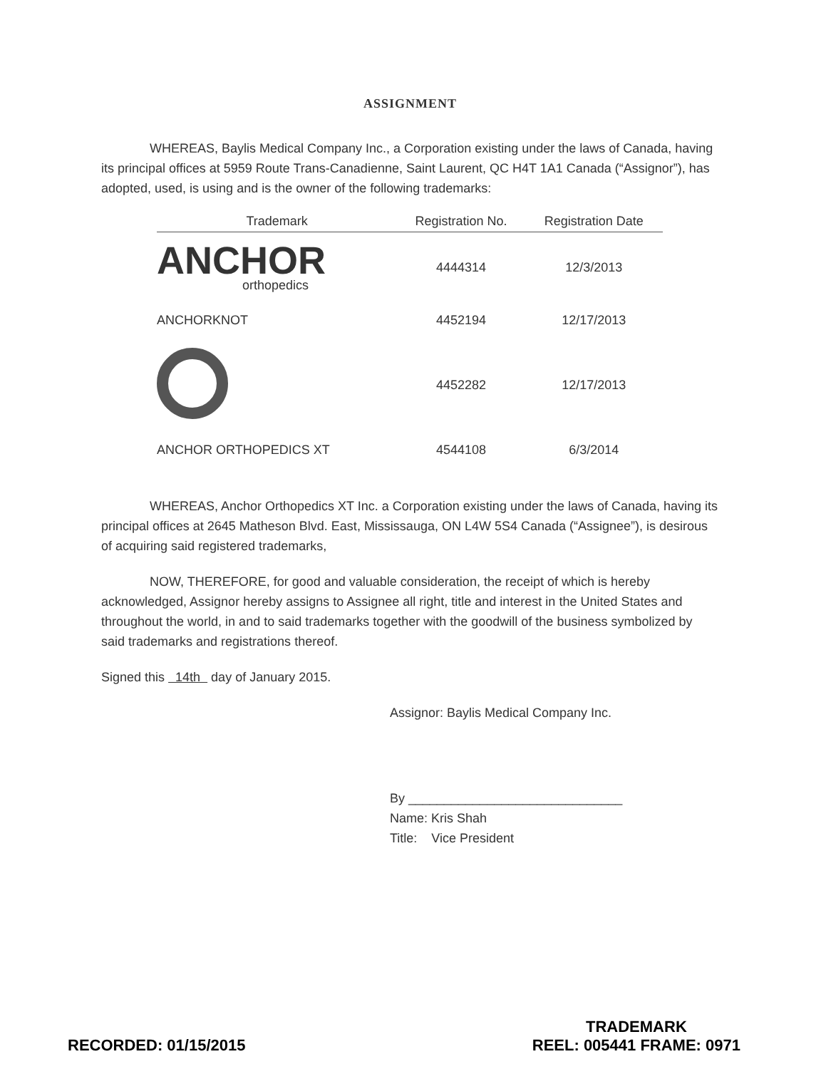ASSIGNMENT
WHEREAS, Baylis Medical Company Inc., a Corporation existing under the laws of Canada, having its principal offices at 5959 Route Trans-Canadienne, Saint Laurent, QC H4T 1A1 Canada (“Assignor”), has adopted, used, is using and is the owner of the following trademarks:
| Trademark | Registration No. | Registration Date |
| --- | --- | --- |
| ANCHOR orthopedics | 4444314 | 12/3/2013 |
| ANCHORKNOT | 4452194 | 12/17/2013 |
| | 4452282 | 12/17/2013 |
| ANCHOR ORTHOPEDICS XT | 4544108 | 6/3/2014 |
WHEREAS, Anchor Orthopedics XT Inc. a Corporation existing under the laws of Canada, having its principal offices at 2645 Matheson Blvd. East, Mississauga, ON L4W 5S4 Canada (“Assignee”), is desirous of acquiring said registered trademarks,
NOW, THEREFORE, for good and valuable consideration, the receipt of which is hereby acknowledged, Assignor hereby assigns to Assignee all right, title and interest in the United States and throughout the world, in and to said trademarks together with the goodwill of the business symbolized by said trademarks and registrations thereof.
Signed this 14th day of January 2015.
Assignor: Baylis Medical Company Inc.
By ______________________________
Name: Kris Shah
Title: Vice President
RECORDED: 01/15/2015
TRADEMARK
REEL: 005441 FRAME: 0971